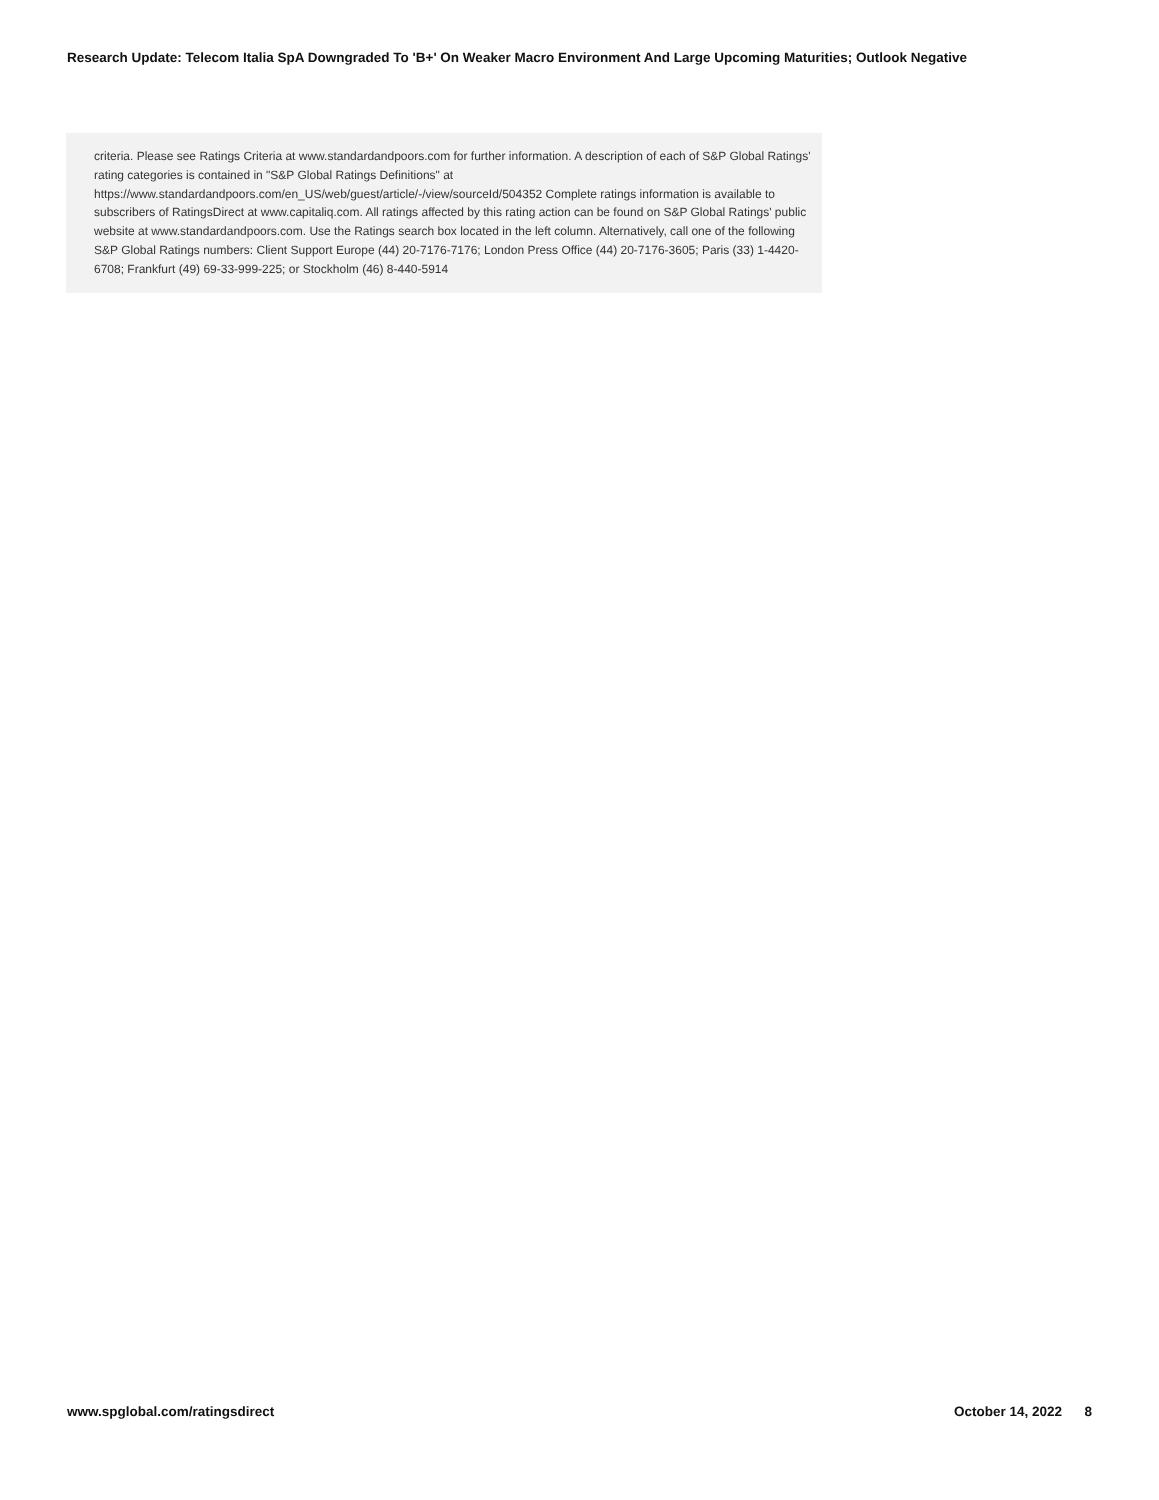Research Update: Telecom Italia SpA Downgraded To 'B+' On Weaker Macro Environment And Large Upcoming Maturities; Outlook Negative
criteria. Please see Ratings Criteria at www.standardandpoors.com for further information. A description of each of S&P Global Ratings' rating categories is contained in "S&P Global Ratings Definitions" at
https://www.standardandpoors.com/en_US/web/guest/article/-/view/sourceId/504352 Complete ratings information is available to subscribers of RatingsDirect at www.capitaliq.com. All ratings affected by this rating action can be found on S&P Global Ratings' public website at www.standardandpoors.com. Use the Ratings search box located in the left column. Alternatively, call one of the following S&P Global Ratings numbers: Client Support Europe (44) 20-7176-7176; London Press Office (44) 20-7176-3605; Paris (33) 1-4420-6708; Frankfurt (49) 69-33-999-225; or Stockholm (46) 8-440-5914
www.spglobal.com/ratingsdirect October 14, 2022 8